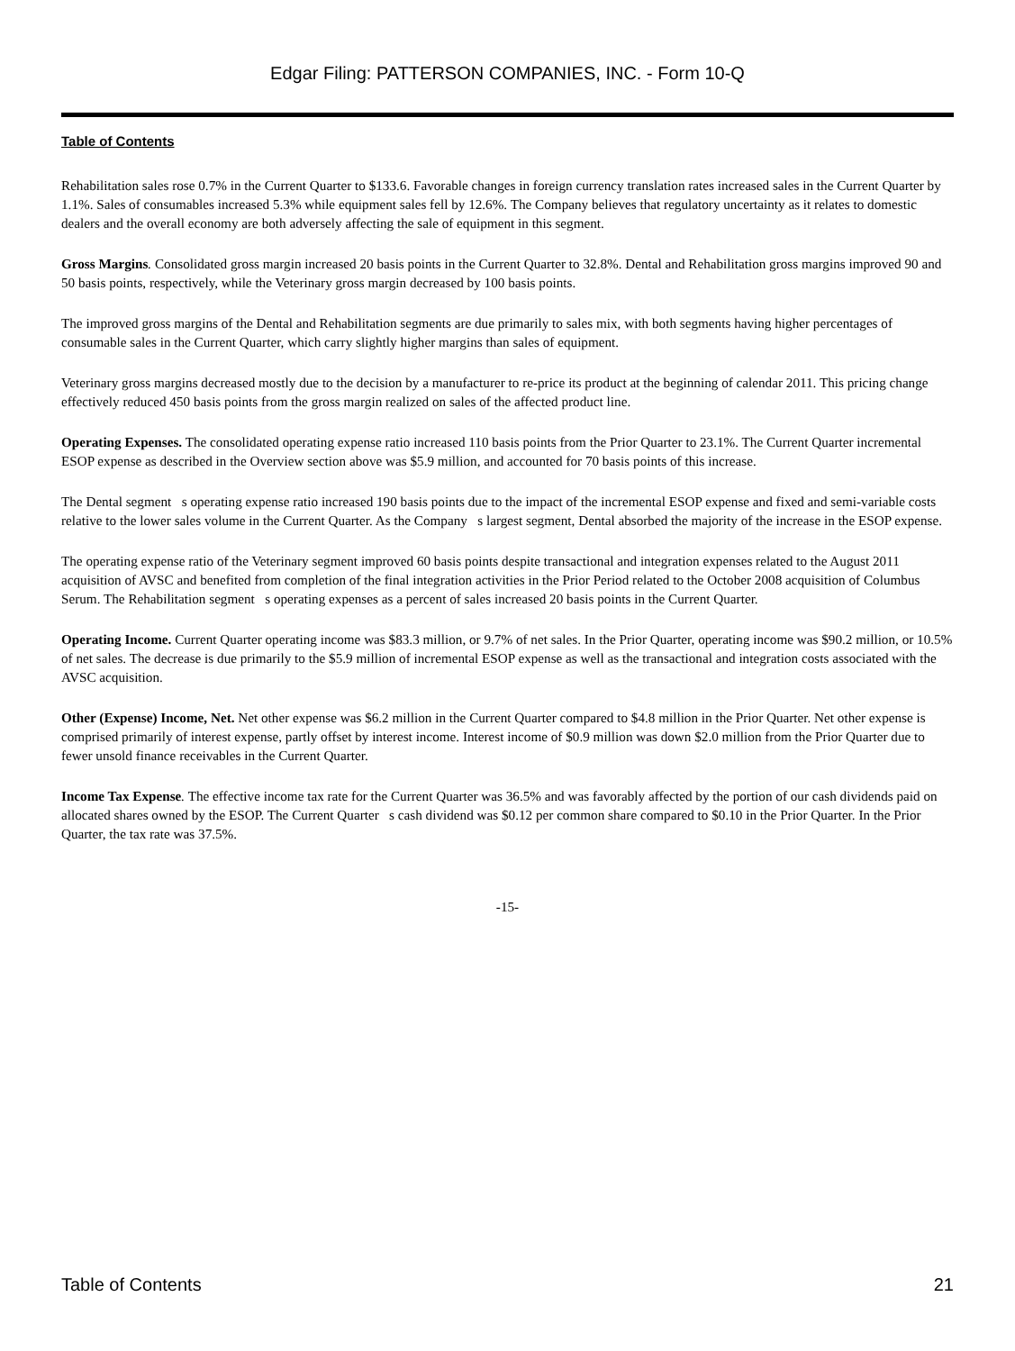Edgar Filing: PATTERSON COMPANIES, INC. - Form 10-Q
Table of Contents
Rehabilitation sales rose 0.7% in the Current Quarter to $133.6. Favorable changes in foreign currency translation rates increased sales in the Current Quarter by 1.1%. Sales of consumables increased 5.3% while equipment sales fell by 12.6%. The Company believes that regulatory uncertainty as it relates to domestic dealers and the overall economy are both adversely affecting the sale of equipment in this segment.
Gross Margins. Consolidated gross margin increased 20 basis points in the Current Quarter to 32.8%. Dental and Rehabilitation gross margins improved 90 and 50 basis points, respectively, while the Veterinary gross margin decreased by 100 basis points.
The improved gross margins of the Dental and Rehabilitation segments are due primarily to sales mix, with both segments having higher percentages of consumable sales in the Current Quarter, which carry slightly higher margins than sales of equipment.
Veterinary gross margins decreased mostly due to the decision by a manufacturer to re-price its product at the beginning of calendar 2011. This pricing change effectively reduced 450 basis points from the gross margin realized on sales of the affected product line.
Operating Expenses. The consolidated operating expense ratio increased 110 basis points from the Prior Quarter to 23.1%. The Current Quarter incremental ESOP expense as described in the Overview section above was $5.9 million, and accounted for 70 basis points of this increase.
The Dental segment s operating expense ratio increased 190 basis points due to the impact of the incremental ESOP expense and fixed and semi-variable costs relative to the lower sales volume in the Current Quarter. As the Company s largest segment, Dental absorbed the majority of the increase in the ESOP expense.
The operating expense ratio of the Veterinary segment improved 60 basis points despite transactional and integration expenses related to the August 2011 acquisition of AVSC and benefited from completion of the final integration activities in the Prior Period related to the October 2008 acquisition of Columbus Serum. The Rehabilitation segment s operating expenses as a percent of sales increased 20 basis points in the Current Quarter.
Operating Income. Current Quarter operating income was $83.3 million, or 9.7% of net sales. In the Prior Quarter, operating income was $90.2 million, or 10.5% of net sales. The decrease is due primarily to the $5.9 million of incremental ESOP expense as well as the transactional and integration costs associated with the AVSC acquisition.
Other (Expense) Income, Net. Net other expense was $6.2 million in the Current Quarter compared to $4.8 million in the Prior Quarter. Net other expense is comprised primarily of interest expense, partly offset by interest income. Interest income of $0.9 million was down $2.0 million from the Prior Quarter due to fewer unsold finance receivables in the Current Quarter.
Income Tax Expense. The effective income tax rate for the Current Quarter was 36.5% and was favorably affected by the portion of our cash dividends paid on allocated shares owned by the ESOP. The Current Quarter s cash dividend was $0.12 per common share compared to $0.10 in the Prior Quarter. In the Prior Quarter, the tax rate was 37.5%.
-15-
Table of Contents 21